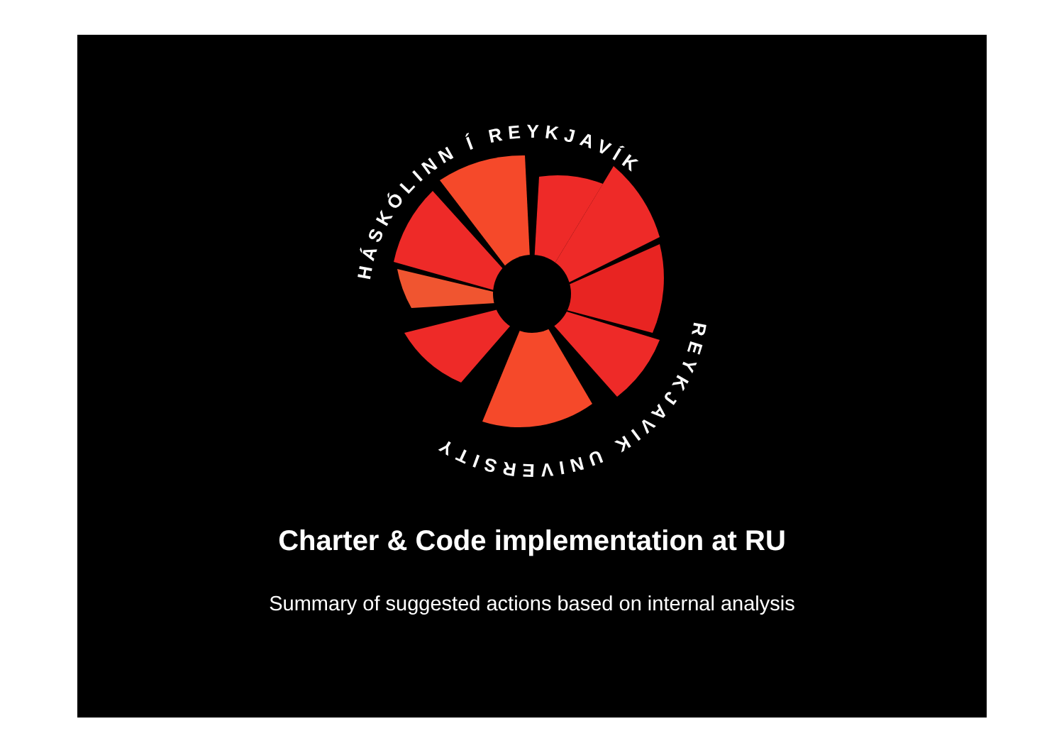HÁSKÓLINN Í REYKJAVÍK
REYKJAVIK UNIVERSITY
Charter & Code implementation at RU
Summary of suggested actions based on internal analysis